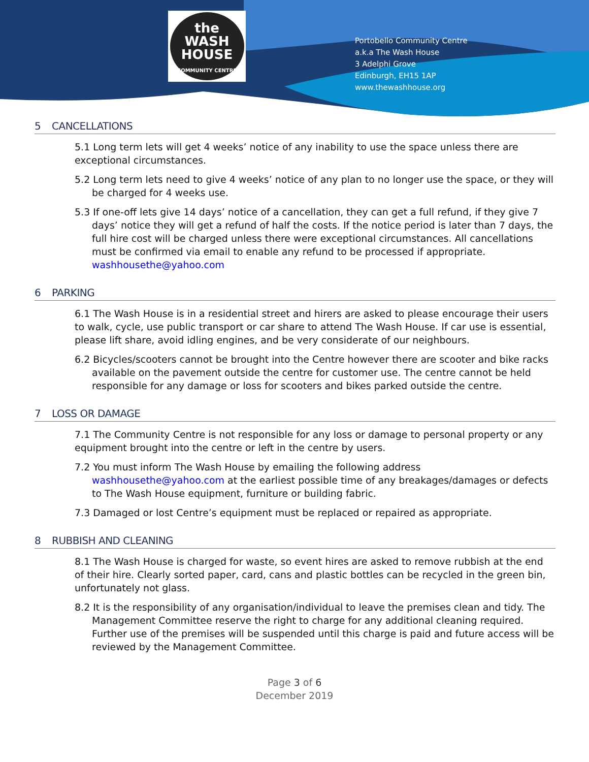the
WASH
HOUSE
COMMUNITY CENTRE
Portobello Community Centre
a.k.a The Wash House
3 Adelphi Grove
Edinburgh, EH15 1AP
www.thewashhouse.org
5 CANCELLATIONS
5.1 Long term lets will get 4 weeks’ notice of any inability to use the space unless there are exceptional circumstances.
5.2 Long term lets need to give 4 weeks’ notice of any plan to no longer use the space, or they will be charged for 4 weeks use.
5.3 If one-off lets give 14 days’ notice of a cancellation, they can get a full refund, if they give 7 days’ notice they will get a refund of half the costs. If the notice period is later than 7 days, the full hire cost will be charged unless there were exceptional circumstances. All cancellations must be confirmed via email to enable any refund to be processed if appropriate. washhousethe@yahoo.com
6 PARKING
6.1 The Wash House is in a residential street and hirers are asked to please encourage their users to walk, cycle, use public transport or car share to attend The Wash House. If car use is essential, please lift share, avoid idling engines, and be very considerate of our neighbours.
6.2 Bicycles/scooters cannot be brought into the Centre however there are scooter and bike racks available on the pavement outside the centre for customer use. The centre cannot be held responsible for any damage or loss for scooters and bikes parked outside the centre.
7 LOSS OR DAMAGE
7.1 The Community Centre is not responsible for any loss or damage to personal property or any equipment brought into the centre or left in the centre by users.
7.2 You must inform The Wash House by emailing the following address washhousethe@yahoo.com at the earliest possible time of any breakages/damages or defects to The Wash House equipment, furniture or building fabric.
7.3 Damaged or lost Centre’s equipment must be replaced or repaired as appropriate.
8 RUBBISH AND CLEANING
8.1 The Wash House is charged for waste, so event hires are asked to remove rubbish at the end of their hire. Clearly sorted paper, card, cans and plastic bottles can be recycled in the green bin, unfortunately not glass.
8.2 It is the responsibility of any organisation/individual to leave the premises clean and tidy. The Management Committee reserve the right to charge for any additional cleaning required. Further use of the premises will be suspended until this charge is paid and future access will be reviewed by the Management Committee.
Page 3 of 6
December 2019